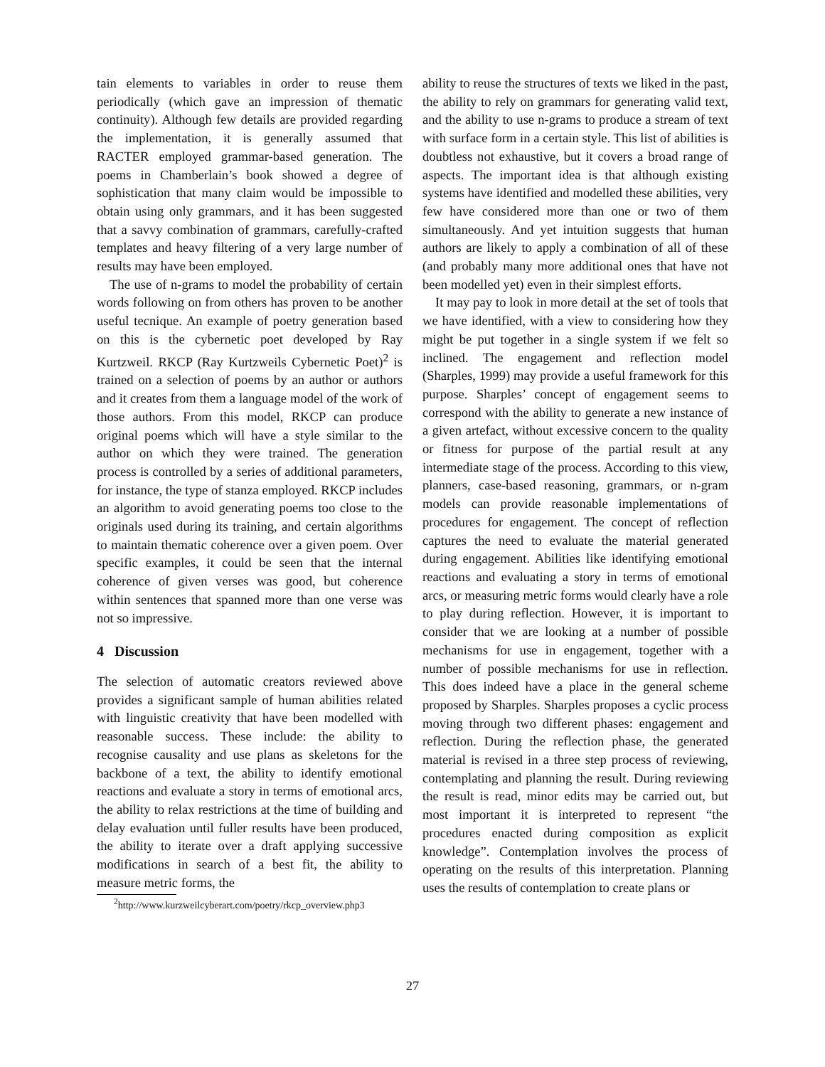tain elements to variables in order to reuse them periodically (which gave an impression of thematic continuity). Although few details are provided regarding the implementation, it is generally assumed that RACTER employed grammar-based generation. The poems in Chamberlain’s book showed a degree of sophistication that many claim would be impossible to obtain using only grammars, and it has been suggested that a savvy combination of grammars, carefully-crafted templates and heavy filtering of a very large number of results may have been employed.
The use of n-grams to model the probability of certain words following on from others has proven to be another useful tecnique. An example of poetry generation based on this is the cybernetic poet developed by Ray Kurtzweil. RKCP (Ray Kurtzweils Cybernetic Poet)<sup>2</sup> is trained on a selection of poems by an author or authors and it creates from them a language model of the work of those authors. From this model, RKCP can produce original poems which will have a style similar to the author on which they were trained. The generation process is controlled by a series of additional parameters, for instance, the type of stanza employed. RKCP includes an algorithm to avoid generating poems too close to the originals used during its training, and certain algorithms to maintain thematic coherence over a given poem. Over specific examples, it could be seen that the internal coherence of given verses was good, but coherence within sentences that spanned more than one verse was not so impressive.
4 Discussion
The selection of automatic creators reviewed above provides a significant sample of human abilities related with linguistic creativity that have been modelled with reasonable success. These include: the ability to recognise causality and use plans as skeletons for the backbone of a text, the ability to identify emotional reactions and evaluate a story in terms of emotional arcs, the ability to relax restrictions at the time of building and delay evaluation until fuller results have been produced, the ability to iterate over a draft applying successive modifications in search of a best fit, the ability to measure metric forms, the
<sup>2</sup> http://www.kurzweilcyberart.com/poetry/rkcp_overview.php3
ability to reuse the structures of texts we liked in the past, the ability to rely on grammars for generating valid text, and the ability to use n-grams to produce a stream of text with surface form in a certain style. This list of abilities is doubtless not exhaustive, but it covers a broad range of aspects. The important idea is that although existing systems have identified and modelled these abilities, very few have considered more than one or two of them simultaneously. And yet intuition suggests that human authors are likely to apply a combination of all of these (and probably many more additional ones that have not been modelled yet) even in their simplest efforts.
It may pay to look in more detail at the set of tools that we have identified, with a view to considering how they might be put together in a single system if we felt so inclined. The engagement and reflection model (Sharples, 1999) may provide a useful framework for this purpose. Sharples’ concept of engagement seems to correspond with the ability to generate a new instance of a given artefact, without excessive concern to the quality or fitness for purpose of the partial result at any intermediate stage of the process. According to this view, planners, case-based reasoning, grammars, or n-gram models can provide reasonable implementations of procedures for engagement. The concept of reflection captures the need to evaluate the material generated during engagement. Abilities like identifying emotional reactions and evaluating a story in terms of emotional arcs, or measuring metric forms would clearly have a role to play during reflection. However, it is important to consider that we are looking at a number of possible mechanisms for use in engagement, together with a number of possible mechanisms for use in reflection. This does indeed have a place in the general scheme proposed by Sharples. Sharples proposes a cyclic process moving through two different phases: engagement and reflection. During the reflection phase, the generated material is revised in a three step process of reviewing, contemplating and planning the result. During reviewing the result is read, minor edits may be carried out, but most important it is interpreted to represent “the procedures enacted during composition as explicit knowledge”. Contemplation involves the process of operating on the results of this interpretation. Planning uses the results of contemplation to create plans or
27